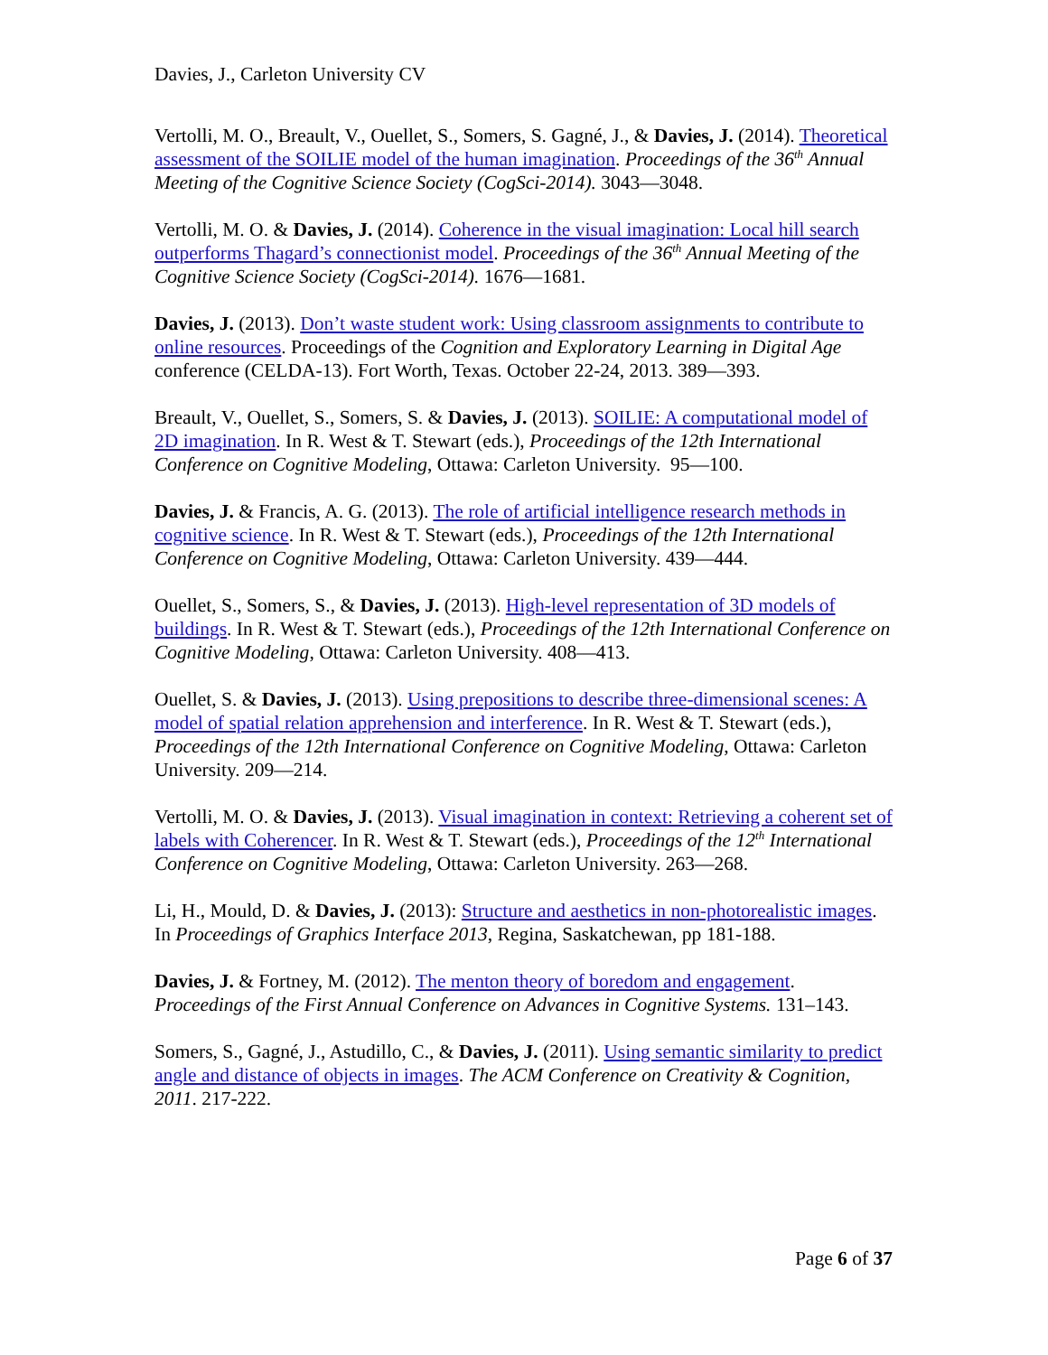Davies, J., Carleton University CV
Vertolli, M. O., Breault, V., Ouellet, S., Somers, S. Gagné, J., & Davies, J. (2014). Theoretical assessment of the SOILIE model of the human imagination. Proceedings of the 36<sup>th</sup> Annual Meeting of the Cognitive Science Society (CogSci-2014). 3043—3048.
Vertolli, M. O. & Davies, J. (2014). Coherence in the visual imagination: Local hill search outperforms Thagard’s connectionist model. Proceedings of the 36<sup>th</sup> Annual Meeting of the Cognitive Science Society (CogSci-2014). 1676—1681.
Davies, J. (2013). Don’t waste student work: Using classroom assignments to contribute to online resources. Proceedings of the Cognition and Exploratory Learning in Digital Age conference (CELDA-13). Fort Worth, Texas. October 22-24, 2013. 389—393.
Breault, V., Ouellet, S., Somers, S. & Davies, J. (2013). SOILIE: A computational model of 2D imagination. In R. West & T. Stewart (eds.), Proceedings of the 12th International Conference on Cognitive Modeling, Ottawa: Carleton University. 95—100.
Davies, J. & Francis, A. G. (2013). The role of artificial intelligence research methods in cognitive science. In R. West & T. Stewart (eds.), Proceedings of the 12th International Conference on Cognitive Modeling, Ottawa: Carleton University. 439—444.
Ouellet, S., Somers, S., & Davies, J. (2013). High-level representation of 3D models of buildings. In R. West & T. Stewart (eds.), Proceedings of the 12th International Conference on Cognitive Modeling, Ottawa: Carleton University. 408—413.
Ouellet, S. & Davies, J. (2013). Using prepositions to describe three-dimensional scenes: A model of spatial relation apprehension and interference. In R. West & T. Stewart (eds.), Proceedings of the 12th International Conference on Cognitive Modeling, Ottawa: Carleton University. 209—214.
Vertolli, M. O. & Davies, J. (2013). Visual imagination in context: Retrieving a coherent set of labels with Coherencer. In R. West & T. Stewart (eds.), Proceedings of the 12<sup>th</sup> International Conference on Cognitive Modeling, Ottawa: Carleton University. 263—268.
Li, H., Mould, D. & Davies, J. (2013): Structure and aesthetics in non-photorealistic images. In Proceedings of Graphics Interface 2013, Regina, Saskatchewan, pp 181-188.
Davies, J. & Fortney, M. (2012). The menton theory of boredom and engagement. Proceedings of the First Annual Conference on Advances in Cognitive Systems. 131–143.
Somers, S., Gagné, J., Astudillo, C., & Davies, J. (2011). Using semantic similarity to predict angle and distance of objects in images. The ACM Conference on Creativity & Cognition, 2011. 217-222.
Page 6 of 37